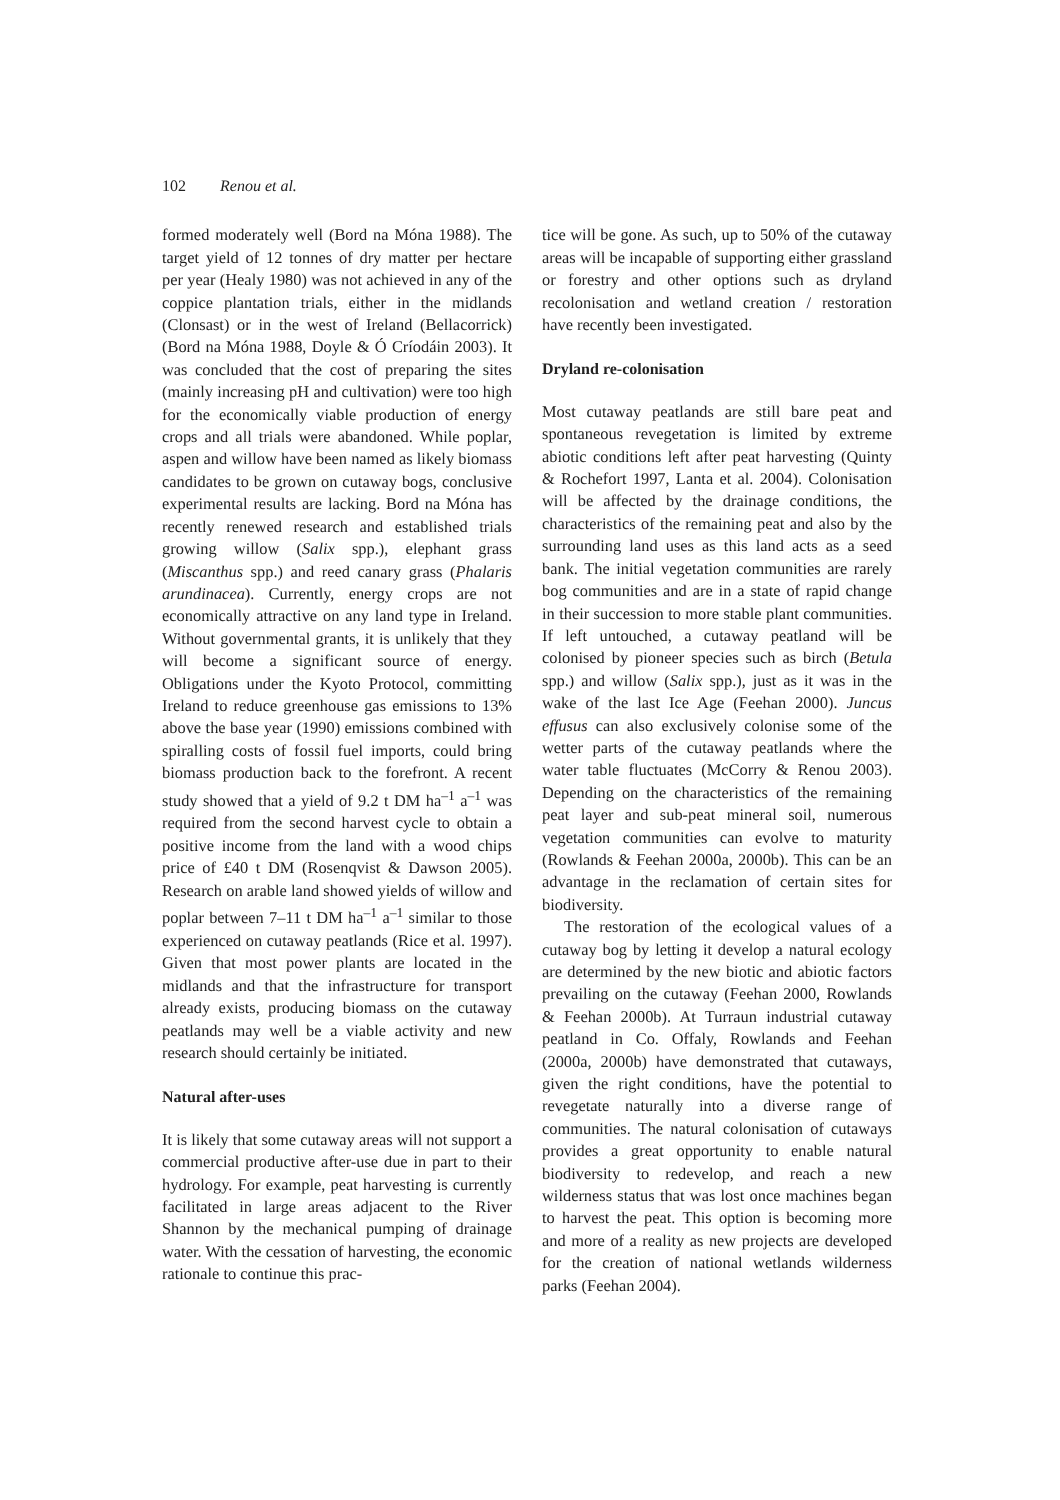102 Renou et al.
formed moderately well (Bord na Móna 1988). The target yield of 12 tonnes of dry matter per hectare per year (Healy 1980) was not achieved in any of the coppice plantation trials, either in the midlands (Clonsast) or in the west of Ireland (Bellacorrick) (Bord na Móna 1988, Doyle & Ó Críodáin 2003). It was concluded that the cost of preparing the sites (mainly increasing pH and cultivation) were too high for the economically viable production of energy crops and all trials were abandoned. While poplar, aspen and willow have been named as likely biomass candidates to be grown on cutaway bogs, conclusive experimental results are lacking. Bord na Móna has recently renewed research and established trials growing willow (Salix spp.), elephant grass (Miscanthus spp.) and reed canary grass (Phalaris arundinacea). Currently, energy crops are not economically attractive on any land type in Ireland. Without governmental grants, it is unlikely that they will become a significant source of energy. Obligations under the Kyoto Protocol, committing Ireland to reduce greenhouse gas emissions to 13% above the base year (1990) emissions combined with spiralling costs of fossil fuel imports, could bring biomass production back to the forefront. A recent study showed that a yield of 9.2 t DM ha<sup>–1</sup> a<sup>–1</sup> was required from the second harvest cycle to obtain a positive income from the land with a wood chips price of £40 t DM (Rosenqvist & Dawson 2005). Research on arable land showed yields of willow and poplar between 7–11 t DM ha<sup>–1</sup> a<sup>–1</sup> similar to those experienced on cutaway peatlands (Rice et al. 1997). Given that most power plants are located in the midlands and that the infrastructure for transport already exists, producing biomass on the cutaway peatlands may well be a viable activity and new research should certainly be initiated.
Natural after-uses
It is likely that some cutaway areas will not support a commercial productive after-use due in part to their hydrology. For example, peat harvesting is currently facilitated in large areas adjacent to the River Shannon by the mechanical pumping of drainage water. With the cessation of harvesting, the economic rationale to continue this prac-
tice will be gone. As such, up to 50% of the cutaway areas will be incapable of supporting either grassland or forestry and other options such as dryland recolonisation and wetland creation / restoration have recently been investigated.
Dryland re-colonisation
Most cutaway peatlands are still bare peat and spontaneous revegetation is limited by extreme abiotic conditions left after peat harvesting (Quinty & Rochefort 1997, Lanta et al. 2004). Colonisation will be affected by the drainage conditions, the characteristics of the remaining peat and also by the surrounding land uses as this land acts as a seed bank. The initial vegetation communities are rarely bog communities and are in a state of rapid change in their succession to more stable plant communities. If left untouched, a cutaway peatland will be colonised by pioneer species such as birch (Betula spp.) and willow (Salix spp.), just as it was in the wake of the last Ice Age (Feehan 2000). Juncus effusus can also exclusively colonise some of the wetter parts of the cutaway peatlands where the water table fluctuates (McCorry & Renou 2003). Depending on the characteristics of the remaining peat layer and sub-peat mineral soil, numerous vegetation communities can evolve to maturity (Rowlands & Feehan 2000a, 2000b). This can be an advantage in the reclamation of certain sites for biodiversity.
The restoration of the ecological values of a cutaway bog by letting it develop a natural ecology are determined by the new biotic and abiotic factors prevailing on the cutaway (Feehan 2000, Rowlands & Feehan 2000b). At Turraun industrial cutaway peatland in Co. Offaly, Rowlands and Feehan (2000a, 2000b) have demonstrated that cutaways, given the right conditions, have the potential to revegetate naturally into a diverse range of communities. The natural colonisation of cutaways provides a great opportunity to enable natural biodiversity to redevelop, and reach a new wilderness status that was lost once machines began to harvest the peat. This option is becoming more and more of a reality as new projects are developed for the creation of national wetlands wilderness parks (Feehan 2004).